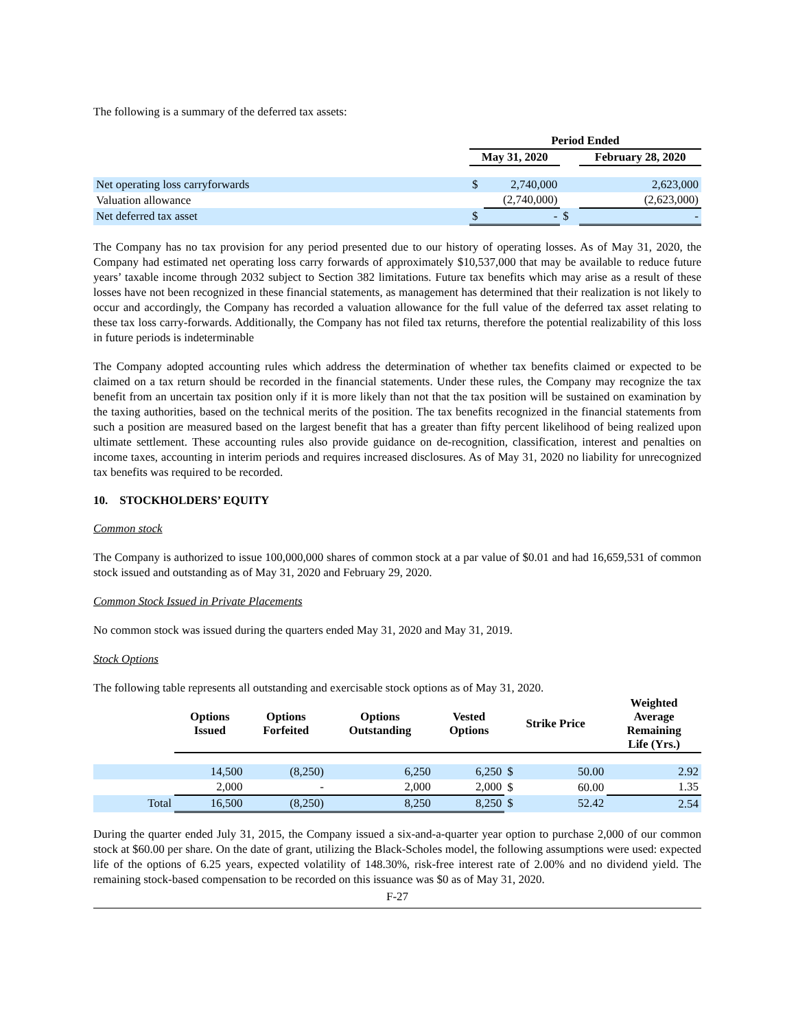The following is a summary of the deferred tax assets:
| | Period Ended | | | |
| --- | --- | --- | --- | --- |
| | May 31, 2020 | | | February 28, 2020 |
| Net operating loss carryforwards | $ | 2,740,000 | | 2,623,000 |
| Valuation allowance | | (2,740,000) | | (2,623,000) |
| Net deferred tax asset | $ | - | $ | - |
The Company has no tax provision for any period presented due to our history of operating losses. As of May 31, 2020, the Company had estimated net operating loss carry forwards of approximately $10,537,000 that may be available to reduce future years’ taxable income through 2032 subject to Section 382 limitations. Future tax benefits which may arise as a result of these losses have not been recognized in these financial statements, as management has determined that their realization is not likely to occur and accordingly, the Company has recorded a valuation allowance for the full value of the deferred tax asset relating to these tax loss carry-forwards. Additionally, the Company has not filed tax returns, therefore the potential realizability of this loss in future periods is indeterminable
The Company adopted accounting rules which address the determination of whether tax benefits claimed or expected to be claimed on a tax return should be recorded in the financial statements. Under these rules, the Company may recognize the tax benefit from an uncertain tax position only if it is more likely than not that the tax position will be sustained on examination by the taxing authorities, based on the technical merits of the position. The tax benefits recognized in the financial statements from such a position are measured based on the largest benefit that has a greater than fifty percent likelihood of being realized upon ultimate settlement. These accounting rules also provide guidance on de-recognition, classification, interest and penalties on income taxes, accounting in interim periods and requires increased disclosures. As of May 31, 2020 no liability for unrecognized tax benefits was required to be recorded.
10. STOCKHOLDERS’ EQUITY
Common stock
The Company is authorized to issue 100,000,000 shares of common stock at a par value of $0.01 and had 16,659,531 of common stock issued and outstanding as of May 31, 2020 and February 29, 2020.
Common Stock Issued in Private Placements
No common stock was issued during the quarters ended May 31, 2020 and May 31, 2019.
Stock Options
The following table represents all outstanding and exercisable stock options as of May 31, 2020.
| | Options Issued | Options Forfeited | Options Outstanding | Vested Options | Strike Price | | Weighted Average Remaining Life (Yrs.) |
| --- | --- | --- | --- | --- | --- | --- | --- |
| | 14,500 | (8,250) | 6,250 | 6,250 | $ | 50.00 | 2.92 |
| | 2,000 | - | 2,000 | 2,000 | $ | 60.00 | 1.35 |
| Total | 16,500 | (8,250) | 8,250 | 8,250 | $ | 52.42 | 2.54 |
During the quarter ended July 31, 2015, the Company issued a six-and-a-quarter year option to purchase 2,000 of our common stock at $60.00 per share. On the date of grant, utilizing the Black-Scholes model, the following assumptions were used: expected life of the options of 6.25 years, expected volatility of 148.30%, risk-free interest rate of 2.00% and no dividend yield. The remaining stock-based compensation to be recorded on this issuance was $0 as of May 31, 2020.
F-27